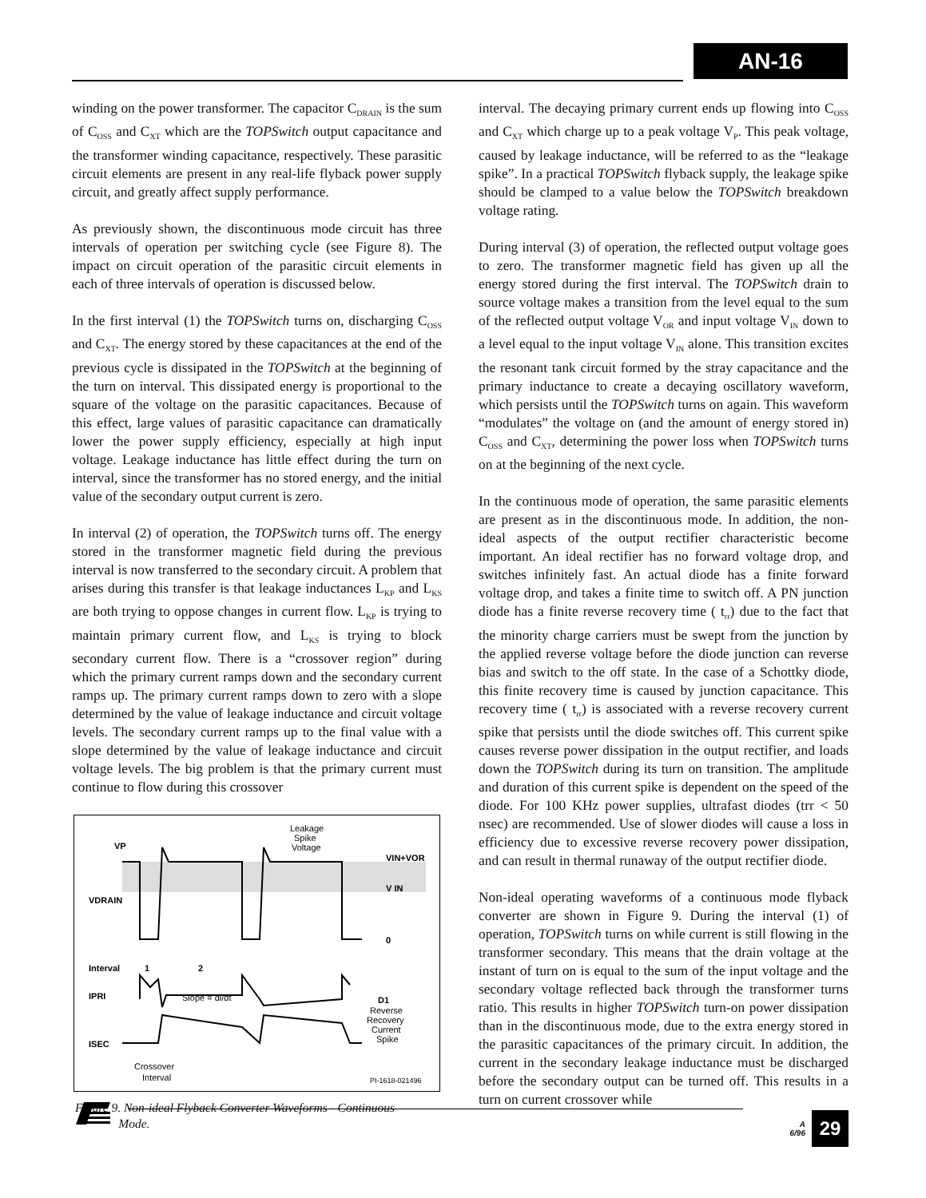AN-16
winding on the power transformer. The capacitor C<sub>DRAIN</sub> is the sum of C<sub>OSS</sub> and C<sub>XT</sub> which are the TOPSwitch output capacitance and the transformer winding capacitance, respectively. These parasitic circuit elements are present in any real-life flyback power supply circuit, and greatly affect supply performance.
As previously shown, the discontinuous mode circuit has three intervals of operation per switching cycle (see Figure 8). The impact on circuit operation of the parasitic circuit elements in each of three intervals of operation is discussed below.
In the first interval (1) the TOPSwitch turns on, discharging C<sub>OSS</sub> and C<sub>XT</sub>. The energy stored by these capacitances at the end of the previous cycle is dissipated in the TOPSwitch at the beginning of the turn on interval. This dissipated energy is proportional to the square of the voltage on the parasitic capacitances. Because of this effect, large values of parasitic capacitance can dramatically lower the power supply efficiency, especially at high input voltage. Leakage inductance has little effect during the turn on interval, since the transformer has no stored energy, and the initial value of the secondary output current is zero.
In interval (2) of operation, the TOPSwitch turns off. The energy stored in the transformer magnetic field during the previous interval is now transferred to the secondary circuit. A problem that arises during this transfer is that leakage inductances L<sub>KP</sub> and L<sub>KS</sub> are both trying to oppose changes in current flow. L<sub>KP</sub> is trying to maintain primary current flow, and L<sub>KS</sub> is trying to block secondary current flow. There is a “crossover region” during which the primary current ramps down and the secondary current ramps up. The primary current ramps down to zero with a slope determined by the value of leakage inductance and circuit voltage levels. The secondary current ramps up to the final value with a slope determined by the value of leakage inductance and circuit voltage levels. The big problem is that the primary current must continue to flow during this crossover
VP
VDRAIN
VIN+VOR
V IN
0
Leakage
Spike
Voltage
Interval
1
2
IPRI
Slope = di/dt
ISEC
D1
Reverse
Recovery
Current
Spike
Crossover
Interval
PI-1618-021496
Figure 9. Non-ideal Flyback Converter Waveforms - Continuous
Mode.
interval. The decaying primary current ends up flowing into C<sub>OSS</sub> and C<sub>XT</sub> which charge up to a peak voltage V<sub>P</sub>. This peak voltage, caused by leakage inductance, will be referred to as the “leakage spike”. In a practical TOPSwitch flyback supply, the leakage spike should be clamped to a value below the TOPSwitch breakdown voltage rating.
During interval (3) of operation, the reflected output voltage goes to zero. The transformer magnetic field has given up all the energy stored during the first interval. The TOPSwitch drain to source voltage makes a transition from the level equal to the sum of the reflected output voltage V<sub>OR</sub> and input voltage V<sub>IN</sub> down to a level equal to the input voltage V<sub>IN</sub> alone. This transition excites the resonant tank circuit formed by the stray capacitance and the primary inductance to create a decaying oscillatory waveform, which persists until the TOPSwitch turns on again. This waveform “modulates” the voltage on (and the amount of energy stored in) C<sub>OSS</sub> and C<sub>XT</sub>, determining the power loss when TOPSwitch turns on at the beginning of the next cycle.
In the continuous mode of operation, the same parasitic elements are present as in the discontinuous mode. In addition, the non-ideal aspects of the output rectifier characteristic become important. An ideal rectifier has no forward voltage drop, and switches infinitely fast. An actual diode has a finite forward voltage drop, and takes a finite time to switch off. A PN junction diode has a finite reverse recovery time ( t<sub>rr</sub>) due to the fact that the minority charge carriers must be swept from the junction by the applied reverse voltage before the diode junction can reverse bias and switch to the off state. In the case of a Schottky diode, this finite recovery time is caused by junction capacitance. This recovery time ( t<sub>rr</sub>) is associated with a reverse recovery current spike that persists until the diode switches off. This current spike causes reverse power dissipation in the output rectifier, and loads down the TOPSwitch during its turn on transition. The amplitude and duration of this current spike is dependent on the speed of the diode. For 100 KHz power supplies, ultrafast diodes (trr < 50 nsec) are recommended. Use of slower diodes will cause a loss in efficiency due to excessive reverse recovery power dissipation, and can result in thermal runaway of the output rectifier diode.
Non-ideal operating waveforms of a continuous mode flyback converter are shown in Figure 9. During the interval (1) of operation, TOPSwitch turns on while current is still flowing in the transformer secondary. This means that the drain voltage at the instant of turn on is equal to the sum of the input voltage and the secondary voltage reflected back through the transformer turns ratio. This results in higher TOPSwitch turn-on power dissipation than in the discontinuous mode, due to the extra energy stored in the parasitic capacitances of the primary circuit. In addition, the current in the secondary leakage inductance must be discharged before the secondary output can be turned off. This results in a turn on current crossover while
A
6/96
29